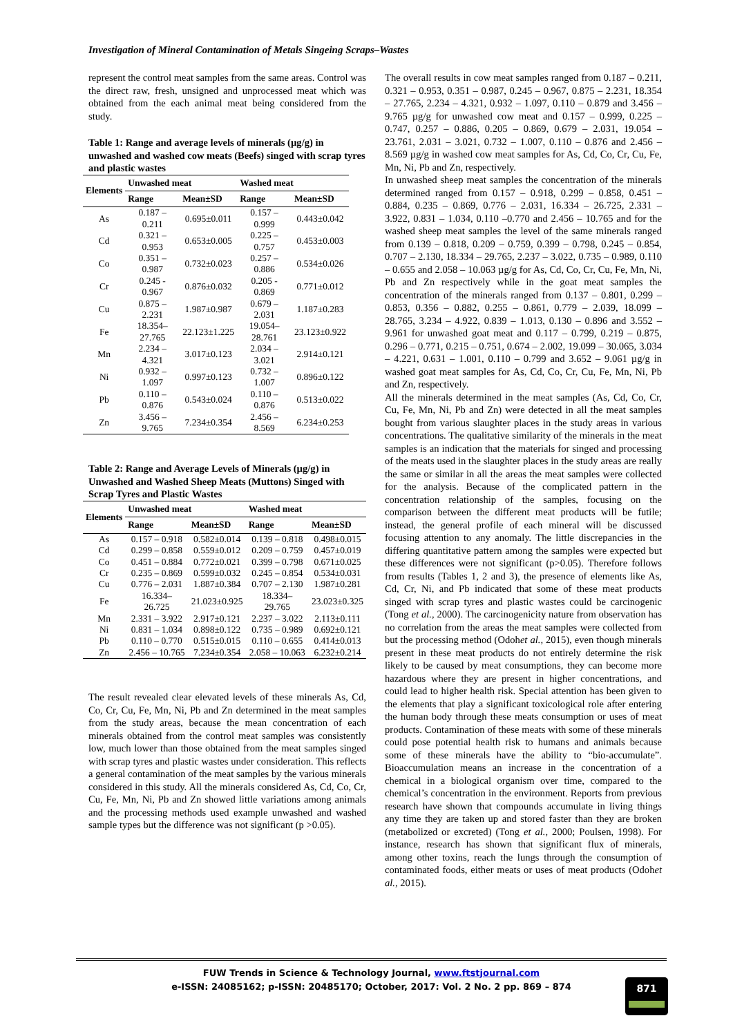Investigation of Mineral Contamination of Metals Singeing Scraps–Wastes
represent the control meat samples from the same areas. Control was the direct raw, fresh, unsigned and unprocessed meat which was obtained from the each animal meat being considered from the study.
Table 1: Range and average levels of minerals (µg/g) in unwashed and washed cow meats (Beefs) singed with scrap tyres and plastic wastes
| Elements | Unwashed meat | | Washed meat | |
| --- | --- | --- | --- | --- |
| | Range | Mean±SD | Range | Mean±SD |
| As | 0.187 – 0.211 | 0.695±0.011 | 0.157 – 0.999 | 0.443±0.042 |
| Cd | 0.321 – 0.953 | 0.653±0.005 | 0.225 – 0.757 | 0.453±0.003 |
| Co | 0.351 – 0.987 | 0.732±0.023 | 0.257 – 0.886 | 0.534±0.026 |
| Cr | 0.245 - 0.967 | 0.876±0.032 | 0.205 - 0.869 | 0.771±0.012 |
| Cu | 0.875 – 2.231 | 1.987±0.987 | 0.679 – 2.031 | 1.187±0.283 |
| Fe | 18.354– 27.765 | 22.123±1.225 | 19.054– 28.761 | 23.123±0.922 |
| Mn | 2.234 – 4.321 | 3.017±0.123 | 2.034 – 3.021 | 2.914±0.121 |
| Ni | 0.932 – 1.097 | 0.997±0.123 | 0.732 – 1.007 | 0.896±0.122 |
| Pb | 0.110 – 0.876 | 0.543±0.024 | 0.110 – 0.876 | 0.513±0.022 |
| Zn | 3.456 – 9.765 | 7.234±0.354 | 2.456 – 8.569 | 6.234±0.253 |
Table 2: Range and Average Levels of Minerals (µg/g) in Unwashed and Washed Sheep Meats (Muttons) Singed with Scrap Tyres and Plastic Wastes
| Elements | Unwashed meat | | Washed meat | |
| --- | --- | --- | --- | --- |
| | Range | Mean±SD | Range | Mean±SD |
| As | 0.157 – 0.918 | 0.582±0.014 | 0.139 – 0.818 | 0.498±0.015 |
| Cd | 0.299 – 0.858 | 0.559±0.012 | 0.209 – 0.759 | 0.457±0.019 |
| Co | 0.451 – 0.884 | 0.772±0.021 | 0.399 – 0.798 | 0.671±0.025 |
| Cr | 0.235 – 0.869 | 0.599±0.032 | 0.245 – 0.854 | 0.534±0.031 |
| Cu | 0.776 – 2.031 | 1.887±0.384 | 0.707 – 2.130 | 1.987±0.281 |
| Fe | 16.334– 26.725 | 21.023±0.925 | 18.334– 29.765 | 23.023±0.325 |
| Mn | 2.331 – 3.922 | 2.917±0.121 | 2.237 – 3.022 | 2.113±0.111 |
| Ni | 0.831 – 1.034 | 0.898±0.122 | 0.735 – 0.989 | 0.692±0.121 |
| Pb | 0.110 – 0.770 | 0.515±0.015 | 0.110 – 0.655 | 0.414±0.013 |
| Zn | 2.456 – 10.765 | 7.234±0.354 | 2.058 – 10.063 | 6.232±0.214 |
The result revealed clear elevated levels of these minerals As, Cd, Co, Cr, Cu, Fe, Mn, Ni, Pb and Zn determined in the meat samples from the study areas, because the mean concentration of each minerals obtained from the control meat samples was consistently low, much lower than those obtained from the meat samples singed with scrap tyres and plastic wastes under consideration. This reflects a general contamination of the meat samples by the various minerals considered in this study. All the minerals considered As, Cd, Co, Cr, Cu, Fe, Mn, Ni, Pb and Zn showed little variations among animals and the processing methods used example unwashed and washed sample types but the difference was not significant (p >0.05).
The overall results in cow meat samples ranged from 0.187 – 0.211, 0.321 – 0.953, 0.351 – 0.987, 0.245 – 0.967, 0.875 – 2.231, 18.354 – 27.765, 2.234 – 4.321, 0.932 – 1.097, 0.110 – 0.879 and 3.456 – 9.765 µg/g for unwashed cow meat and 0.157 – 0.999, 0.225 – 0.747, 0.257 – 0.886, 0.205 – 0.869, 0.679 – 2.031, 19.054 – 23.761, 2.031 – 3.021, 0.732 – 1.007, 0.110 – 0.876 and 2.456 – 8.569 µg/g in washed cow meat samples for As, Cd, Co, Cr, Cu, Fe, Mn, Ni, Pb and Zn, respectively.
In unwashed sheep meat samples the concentration of the minerals determined ranged from 0.157 – 0.918, 0.299 – 0.858, 0.451 – 0.884, 0.235 – 0.869, 0.776 – 2.031, 16.334 – 26.725, 2.331 – 3.922, 0.831 – 1.034, 0.110 –0.770 and 2.456 – 10.765 and for the washed sheep meat samples the level of the same minerals ranged from 0.139 – 0.818, 0.209 – 0.759, 0.399 – 0.798, 0.245 – 0.854, 0.707 – 2.130, 18.334 – 29.765, 2.237 – 3.022, 0.735 – 0.989, 0.110 – 0.655 and 2.058 – 10.063 µg/g for As, Cd, Co, Cr, Cu, Fe, Mn, Ni, Pb and Zn respectively while in the goat meat samples the concentration of the minerals ranged from 0.137 – 0.801, 0.299 – 0.853, 0.356 – 0.882, 0.255 – 0.861, 0.779 – 2.039, 18.099 – 28.765, 3.234 – 4.922, 0.839 – 1.013, 0.130 – 0.896 and 3.552 – 9.961 for unwashed goat meat and 0.117 – 0.799, 0.219 – 0.875, 0.296 – 0.771, 0.215 – 0.751, 0.674 – 2.002, 19.099 – 30.065, 3.034 – 4.221, 0.631 – 1.001, 0.110 – 0.799 and 3.652 – 9.061 µg/g in washed goat meat samples for As, Cd, Co, Cr, Cu, Fe, Mn, Ni, Pb and Zn, respectively.
All the minerals determined in the meat samples (As, Cd, Co, Cr, Cu, Fe, Mn, Ni, Pb and Zn) were detected in all the meat samples bought from various slaughter places in the study areas in various concentrations. The qualitative similarity of the minerals in the meat samples is an indication that the materials for singed and processing of the meats used in the slaughter places in the study areas are really the same or similar in all the areas the meat samples were collected for the analysis. Because of the complicated pattern in the concentration relationship of the samples, focusing on the comparison between the different meat products will be futile; instead, the general profile of each mineral will be discussed focusing attention to any anomaly. The little discrepancies in the differing quantitative pattern among the samples were expected but these differences were not significant (p>0.05). Therefore follows from results (Tables 1, 2 and 3), the presence of elements like As, Cd, Cr, Ni, and Pb indicated that some of these meat products singed with scrap tyres and plastic wastes could be carcinogenic (Tong et al., 2000). The carcinogenicity nature from observation has no correlation from the areas the meat samples were collected from but the processing method (Odohet al., 2015), even though minerals present in these meat products do not entirely determine the risk likely to be caused by meat consumptions, they can become more hazardous where they are present in higher concentrations, and could lead to higher health risk. Special attention has been given to the elements that play a significant toxicological role after entering the human body through these meats consumption or uses of meat products. Contamination of these meats with some of these minerals could pose potential health risk to humans and animals because some of these minerals have the ability to “bio-accumulate”. Bioaccumulation means an increase in the concentration of a chemical in a biological organism over time, compared to the chemical’s concentration in the environment. Reports from previous research have shown that compounds accumulate in living things any time they are taken up and stored faster than they are broken (metabolized or excreted) (Tong et al., 2000; Poulsen, 1998). For instance, research has shown that significant flux of minerals, among other toxins, reach the lungs through the consumption of contaminated foods, either meats or uses of meat products (Odohet al., 2015).
FUW Trends in Science & Technology Journal, www.ftstjournal.com
e-ISSN: 24085162; p-ISSN: 20485170; October, 2017: Vol. 2 No. 2 pp. 869 – 874
871